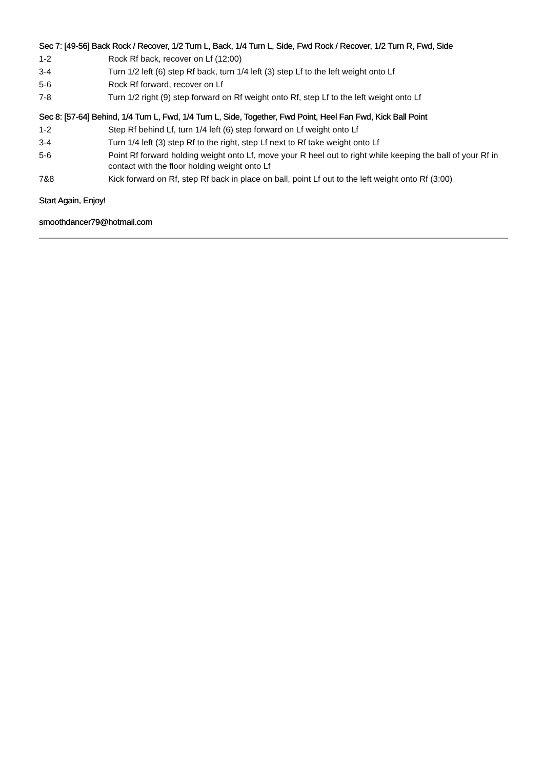Sec 7: [49-56] Back Rock / Recover, 1/2 Turn L, Back, 1/4 Turn L, Side, Fwd Rock / Recover, 1/2 Turn R, Fwd, Side
1-2 Rock Rf back, recover on Lf (12:00)
3-4 Turn 1/2 left (6) step Rf back, turn 1/4 left (3) step Lf to the left weight onto Lf
5-6 Rock Rf forward, recover on Lf
7-8 Turn 1/2 right (9) step forward on Rf weight onto Rf, step Lf to the left weight onto Lf
Sec 8: [57-64] Behind, 1/4 Turn L, Fwd, 1/4 Turn L, Side, Together, Fwd Point, Heel Fan Fwd, Kick Ball Point
1-2 Step Rf behind Lf, turn 1/4 left (6) step forward on Lf weight onto Lf
3-4 Turn 1/4 left (3) step Rf to the right, step Lf next to Rf take weight onto Lf
5-6 Point Rf forward holding weight onto Lf, move your R heel out to right while keeping the ball of your Rf in contact with the floor holding weight onto Lf
7&8 Kick forward on Rf, step Rf back in place on ball, point Lf out to the left weight onto Rf (3:00)
Start Again, Enjoy!
smoothdancer79@hotmail.com